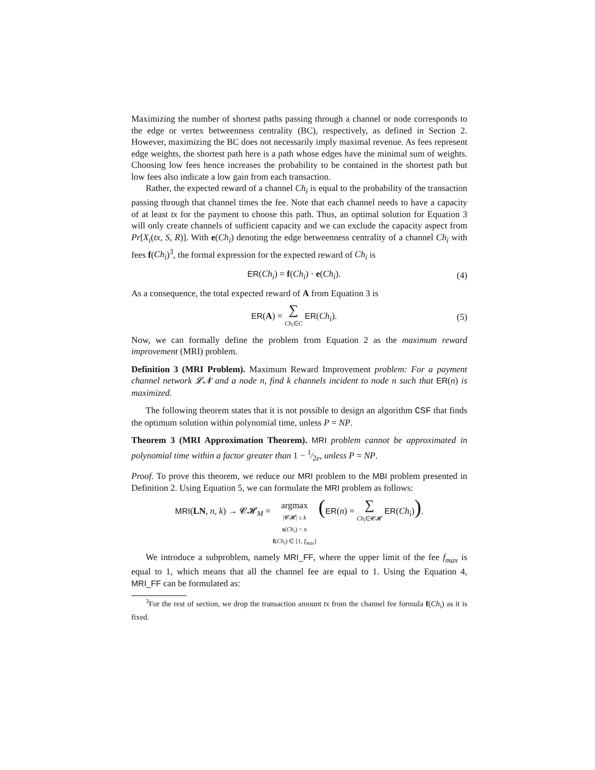Maximizing the number of shortest paths passing through a channel or node corresponds to the edge or vertex betweenness centrality (BC), respectively, as defined in Section 2. However, maximizing the BC does not necessarily imply maximal revenue. As fees represent edge weights, the shortest path here is a path whose edges have the minimal sum of weights. Choosing low fees hence increases the probability to be contained in the shortest path but low fees also indicate a low gain from each transaction.
Rather, the expected reward of a channel Ch<sub>i</sub> is equal to the probability of the transaction passing through that channel times the fee. Note that each channel needs to have a capacity of at least tx for the payment to choose this path. Thus, an optimal solution for Equation 3 will only create channels of sufficient capacity and we can exclude the capacity aspect from Pr[X<sub>i</sub>(tx, S, R)]. With e(Ch<sub>i</sub>) denoting the edge betweenness centrality of a channel Ch<sub>i</sub> with fees f(Ch<sub>i</sub>)<sup>3</sup>, the formal expression for the expected reward of Ch<sub>i</sub> is
ER(Ch<sub>i</sub>) = f(Ch<sub>i</sub>) · e(Ch<sub>i</sub>). (4)
As a consequence, the total expected reward of A from Equation 3 is
ER(A) = ∑
Ch<sub>i</sub>∈C ER(Ch<sub>i</sub>). (5)
Now, we can formally define the problem from Equation 2 as the maximum reward improvement (MRI) problem.
Definition 3 (MRI Problem). Maximum Reward Improvement problem: For a payment channel network 𝓛𝓝 and a node n, find k channels incident to node n such that ER(n) is maximized.
The following theorem states that it is not possible to design an algorithm CSF that finds the optimum solution within polynomial time, unless P = NP.
Theorem 3 (MRI Approximation Theorem). MRI problem cannot be approximated in polynomial time within a factor greater than 1 − 1⁄2e, unless P = NP.
Proof. To prove this theorem, we reduce our MRI problem to the MBI problem presented in Definition 2. Using Equation 5, we can formulate the MRI problem as follows:
MRI(LN, n, k) → 𝓒𝓗<sub>M</sub> = argmax
|𝓒𝓗| ≤ k
s(Ch<sub>i</sub>) = n
f(Ch<sub>i</sub>) ∈ [1, f<sub>max</sub>] (ER(n) = ∑
Ch<sub>i</sub>∈𝓒𝓗 ER(Ch<sub>i</sub>)).
We introduce a subproblem, namely MRI_FF, where the upper limit of the fee f<sub>max</sub> is equal to 1, which means that all the channel fee are equal to 1. Using the Equation 4, MRI_FF can be formulated as:
<sup>3</sup> For the rest of section, we drop the transaction amount tx from the channel fee formula f(Ch<sub>i</sub>) as it is fixed.